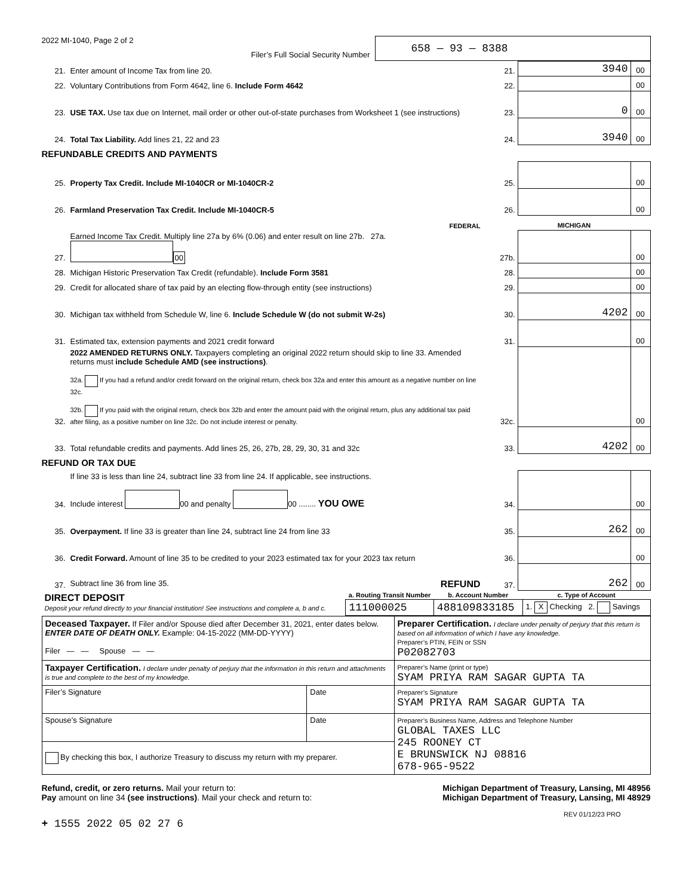2022 MI-1040, Page 2 of 2
Filer’s Full Social Security Number 658 — 93 — 8388
| 21. | Enter amount of Income Tax from line 20. | 21. | 3940 | 00 |
| 22. | Voluntary Contributions from Form 4642, line 6. Include Form 4642 | 22. | | 00 |
| 23. | USE TAX. Use tax due on Internet, mail order or other out-of-state purchases from Worksheet 1 (see instructions) | 23. | 0 | 00 |
| 24. | Total Tax Liability. Add lines 21, 22 and 23 | 24. | 3940 | 00 |
REFUNDABLE CREDITS AND PAYMENTS
| 25. | Property Tax Credit. Include MI-1040CR or MI-1040CR-2 | 25. | | 00 |
| 26. | Farmland Preservation Tax Credit. Include MI-1040CR-5 | 26. | | 00 |
| | FEDERAL | | MICHIGAN | |
| 27. | Earned Income Tax Credit. Multiply line 27a by 6% (0.06) and enter result on line 27b. 27a. 00 | 27b. | | 00 |
| 28. | Michigan Historic Preservation Tax Credit (refundable). Include Form 3581 | 28. | | 00 |
| 29. | Credit for allocated share of tax paid by an electing flow-through entity (see instructions) | 29. | | 00 |
| 30. | Michigan tax withheld from Schedule W, line 6. Include Schedule W (do not submit W-2s) | 30. | 4202 | 00 |
| 31. | Estimated tax, extension payments and 2021 credit forward | 31. | | 00 |
| 32. | 2022 AMENDED RETURNS ONLY. Taxpayers completing an original 2022 return should skip to line 33. Amended returns must include Schedule AMD (see instructions) . 32a. If you had a refund and/or credit forward on the original return, check box 32a and enter this amount as a negative number on line 32c. 32b. If you paid with the original return, check box 32b and enter the amount paid with the original return, plus any additional tax paid after filing, as a positive number on line 32c. Do not include interest or penalty. | 32c. | | 00 |
| 33. | Total refundable credits and payments. Add lines 25, 26, 27b, 28, 29, 30, 31 and 32c | 33. | 4202 | 00 |
REFUND OR TAX DUE
| 34. | If line 33 is less than line 24, subtract line 33 from line 24. If applicable, see instructions. Include interest 00 and penalty 00 ........ YOU OWE | 34. | | 00 |
| 35. | Overpayment. If line 33 is greater than line 24, subtract line 24 from line 33 | 35. | 262 | 00 |
| 36. | Credit Forward. Amount of line 35 to be credited to your 2023 estimated tax for your 2023 tax return | 36. | | 00 |
| 37. | Subtract line 36 from line 35. REFUND | 37. | 262 | 00 |
| DIRECT DEPOSIT Deposit your refund directly to your financial institution! See instructions and complete a, b and c. | a. Routing Transit Number | b. Account Number | c. Type of Account |
| | 111000025 | 488109833185 | 1. X Checking 2. Savings |
| Deceased Taxpayer. If Filer and/or Spouse died after December 31, 2021, enter dates below. ENTER DATE OF DEATH ONLY. Example: 04-15-2022 (MM-DD-YYYY) Filer — — Spouse — — | | Preparer Certification. I declare under penalty of perjury that this return is based on all information of which I have any knowledge. Preparer’s PTIN, FEIN or SSN P02082703 |
| Taxpayer Certification. I declare under penalty of perjury that the information in this return and attachments is true and complete to the best of my knowledge. | | Preparer’s Name (print or type) SYAM PRIYA RAM SAGAR GUPTA TA |
| Filer’s Signature | Date | Preparer’s Signature SYAM PRIYA RAM SAGAR GUPTA TA |
| Spouse’s Signature | Date | Preparer’s Business Name, Address and Telephone Number GLOBAL TAXES LLC 245 ROONEY CT E BRUNSWICK NJ 08816 678-965-9522 |
| By checking this box, I authorize Treasury to discuss my return with my preparer. | | |
Refund, credit, or zero returns. Mail your return to: Michigan Department of Treasury, Lansing, MI 48956
Pay amount on line 34 (see instructions). Mail your check and return to: Michigan Department of Treasury, Lansing, MI 48929
REV 01/12/23 PRO
+ 1555 2022 05 02 27 6